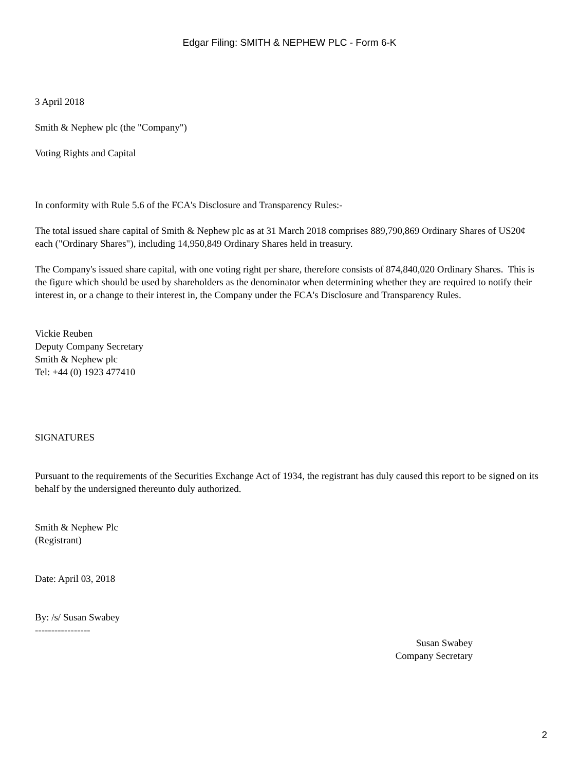Edgar Filing: SMITH & NEPHEW PLC - Form 6-K
3 April 2018
Smith & Nephew plc (the "Company")
Voting Rights and Capital
In conformity with Rule 5.6 of the FCA's Disclosure and Transparency Rules:-
The total issued share capital of Smith & Nephew plc as at 31 March 2018 comprises 889,790,869 Ordinary Shares of US20¢ each ("Ordinary Shares"), including 14,950,849 Ordinary Shares held in treasury.
The Company's issued share capital, with one voting right per share, therefore consists of 874,840,020 Ordinary Shares. This is the figure which should be used by shareholders as the denominator when determining whether they are required to notify their interest in, or a change to their interest in, the Company under the FCA's Disclosure and Transparency Rules.
Vickie Reuben
Deputy Company Secretary
Smith & Nephew plc
Tel: +44 (0) 1923 477410
SIGNATURES
Pursuant to the requirements of the Securities Exchange Act of 1934, the registrant has duly caused this report to be signed on its behalf by the undersigned thereunto duly authorized.
Smith & Nephew Plc
(Registrant)
Date: April 03, 2018
By: /s/ Susan Swabey
-----------------
Susan Swabey
Company Secretary
2